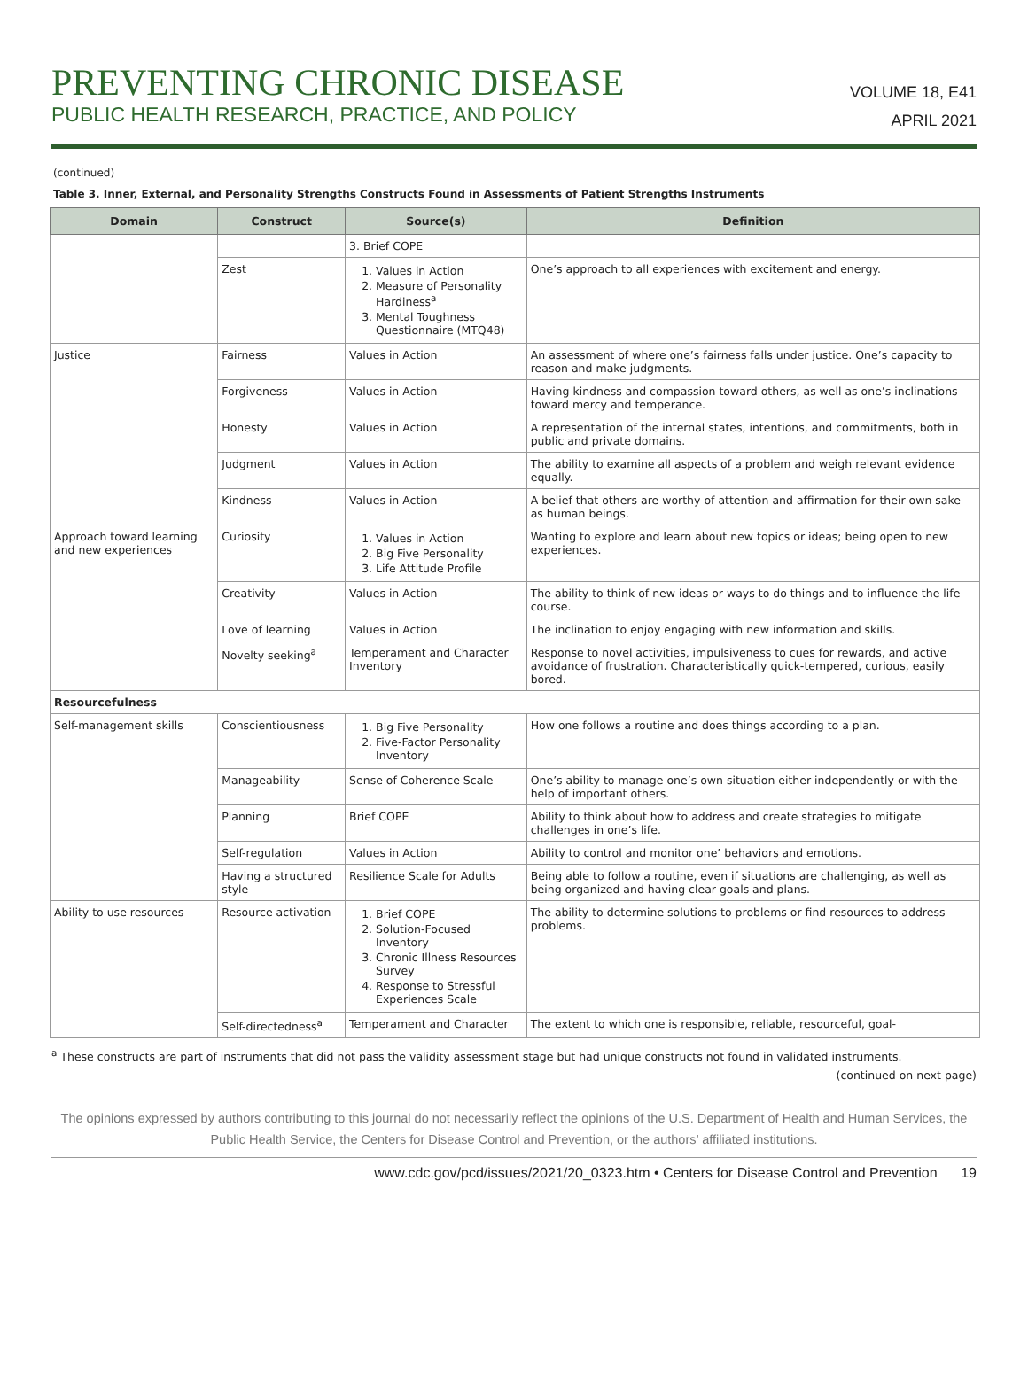PREVENTING CHRONIC DISEASE
PUBLIC HEALTH RESEARCH, PRACTICE, AND POLICY
VOLUME 18, E41
APRIL 2021
(continued)
Table 3. Inner, External, and Personality Strengths Constructs Found in Assessments of Patient Strengths Instruments
| Domain | Construct | Source(s) | Definition |
| --- | --- | --- | --- |
| | | 3. Brief COPE | |
| | Zest | 1. Values in Action 2. Measure of Personality Hardiness<sup>a</sup> 3. Mental Toughness Questionnaire (MTQ48) | One’s approach to all experiences with excitement and energy. |
| Justice | Fairness | Values in Action | An assessment of where one’s fairness falls under justice. One’s capacity to reason and make judgments. |
| | Forgiveness | Values in Action | Having kindness and compassion toward others, as well as one’s inclinations toward mercy and temperance. |
| | Honesty | Values in Action | A representation of the internal states, intentions, and commitments, both in public and private domains. |
| | Judgment | Values in Action | The ability to examine all aspects of a problem and weigh relevant evidence equally. |
| | Kindness | Values in Action | A belief that others are worthy of attention and affirmation for their own sake as human beings. |
| Approach toward learning and new experiences | Curiosity | 1. Values in Action 2. Big Five Personality 3. Life Attitude Profile | Wanting to explore and learn about new topics or ideas; being open to new experiences. |
| | Creativity | Values in Action | The ability to think of new ideas or ways to do things and to influence the life course. |
| | Love of learning | Values in Action | The inclination to enjoy engaging with new information and skills. |
| | Novelty seeking<sup>a</sup> | Temperament and Character Inventory | Response to novel activities, impulsiveness to cues for rewards, and active avoidance of frustration. Characteristically quick-tempered, curious, easily bored. |
| Resourcefulness | | | |
| Self-management skills | Conscientiousness | 1. Big Five Personality 2. Five-Factor Personality Inventory | How one follows a routine and does things according to a plan. |
| | Manageability | Sense of Coherence Scale | One’s ability to manage one’s own situation either independently or with the help of important others. |
| | Planning | Brief COPE | Ability to think about how to address and create strategies to mitigate challenges in one’s life. |
| | Self-regulation | Values in Action | Ability to control and monitor one’ behaviors and emotions. |
| | Having a structured style | Resilience Scale for Adults | Being able to follow a routine, even if situations are challenging, as well as being organized and having clear goals and plans. |
| Ability to use resources | Resource activation | 1. Brief COPE 2. Solution-Focused Inventory 3. Chronic Illness Resources Survey 4. Response to Stressful Experiences Scale | The ability to determine solutions to problems or find resources to address problems. |
| | Self-directedness<sup>a</sup> | Temperament and Character | The extent to which one is responsible, reliable, resourceful, goal- |
<sup>a</sup> These constructs are part of instruments that did not pass the validity assessment stage but had unique constructs not found in validated instruments.
(continued on next page)
The opinions expressed by authors contributing to this journal do not necessarily reflect the opinions of the U.S. Department of Health and Human Services, the Public Health Service, the Centers for Disease Control and Prevention, or the authors’ affiliated institutions.
www.cdc.gov/pcd/issues/2021/20_0323.htm • Centers for Disease Control and Prevention 19